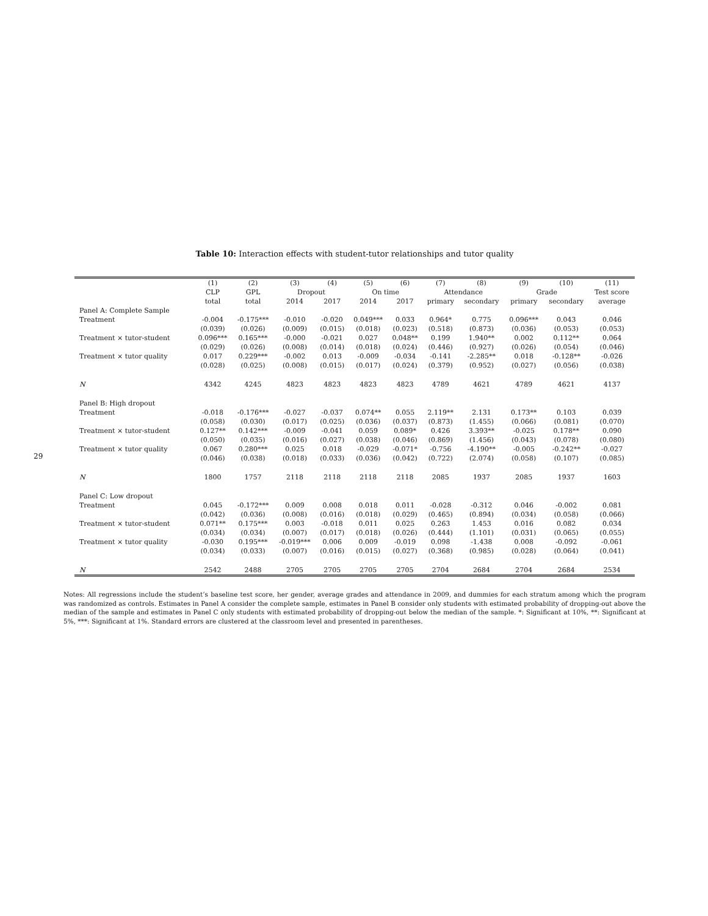29
Table 10: Interaction effects with student-tutor relationships and tutor quality
| | (1) | (2) | (3) | (4) | (5) | (6) | (7) | (8) | (9) | (10) | (11) |
| --- | --- | --- | --- | --- | --- | --- | --- | --- | --- | --- | --- |
| | CLP | GPL | Dropout | | On time | | Attendance | | Grade | | Test score |
| | total | total | 2014 | 2017 | 2014 | 2017 | primary | secondary | primary | secondary | average |
| Panel A: Complete Sample | | | | | | | | | | | |
| Treatment | -0.004 | -0.175*** | -0.010 | -0.020 | 0.049*** | 0.033 | 0.964* | 0.775 | 0.096*** | 0.043 | 0.046 |
| | (0.039) | (0.026) | (0.009) | (0.015) | (0.018) | (0.023) | (0.518) | (0.873) | (0.036) | (0.053) | (0.053) |
| Treatment × tutor-student | 0.096*** | 0.165*** | -0.000 | -0.021 | 0.027 | 0.048** | 0.199 | 1.940** | 0.002 | 0.112** | 0.064 |
| | (0.029) | (0.026) | (0.008) | (0.014) | (0.018) | (0.024) | (0.446) | (0.927) | (0.026) | (0.054) | (0.046) |
| Treatment × tutor quality | 0.017 | 0.229*** | -0.002 | 0.013 | -0.009 | -0.034 | -0.141 | -2.285** | 0.018 | -0.128** | -0.026 |
| | (0.028) | (0.025) | (0.008) | (0.015) | (0.017) | (0.024) | (0.379) | (0.952) | (0.027) | (0.056) | (0.038) |
| N | 4342 | 4245 | 4823 | 4823 | 4823 | 4823 | 4789 | 4621 | 4789 | 4621 | 4137 |
| Panel B: High dropout | | | | | | | | | | | |
| Treatment | -0.018 | -0.176*** | -0.027 | -0.037 | 0.074** | 0.055 | 2.119** | 2.131 | 0.173** | 0.103 | 0.039 |
| | (0.058) | (0.030) | (0.017) | (0.025) | (0.036) | (0.037) | (0.873) | (1.455) | (0.066) | (0.081) | (0.070) |
| Treatment × tutor-student | 0.127** | 0.142*** | -0.009 | -0.041 | 0.059 | 0.089* | 0.426 | 3.393** | -0.025 | 0.178** | 0.090 |
| | (0.050) | (0.035) | (0.016) | (0.027) | (0.038) | (0.046) | (0.869) | (1.456) | (0.043) | (0.078) | (0.080) |
| Treatment × tutor quality | 0.067 | 0.280*** | 0.025 | 0.018 | -0.029 | -0.071* | -0.756 | -4.190** | -0.005 | -0.242** | -0.027 |
| | (0.046) | (0.038) | (0.018) | (0.033) | (0.036) | (0.042) | (0.722) | (2.074) | (0.058) | (0.107) | (0.085) |
| N | 1800 | 1757 | 2118 | 2118 | 2118 | 2118 | 2085 | 1937 | 2085 | 1937 | 1603 |
| Panel C: Low dropout | | | | | | | | | | | |
| Treatment | 0.045 | -0.172*** | 0.009 | 0.008 | 0.018 | 0.011 | -0.028 | -0.312 | 0.046 | -0.002 | 0.081 |
| | (0.042) | (0.036) | (0.008) | (0.016) | (0.018) | (0.029) | (0.465) | (0.894) | (0.034) | (0.058) | (0.066) |
| Treatment × tutor-student | 0.071** | 0.175*** | 0.003 | -0.018 | 0.011 | 0.025 | 0.263 | 1.453 | 0.016 | 0.082 | 0.034 |
| | (0.034) | (0.034) | (0.007) | (0.017) | (0.018) | (0.026) | (0.444) | (1.101) | (0.031) | (0.065) | (0.055) |
| Treatment × tutor quality | -0.030 | 0.195*** | -0.019*** | 0.006 | 0.009 | -0.019 | 0.098 | -1.438 | 0.008 | -0.092 | -0.061 |
| | (0.034) | (0.033) | (0.007) | (0.016) | (0.015) | (0.027) | (0.368) | (0.985) | (0.028) | (0.064) | (0.041) |
| N | 2542 | 2488 | 2705 | 2705 | 2705 | 2705 | 2704 | 2684 | 2704 | 2684 | 2534 |
Notes: All regressions include the student’s baseline test score, her gender, average grades and attendance in 2009, and dummies for each stratum among which the program was randomized as controls. Estimates in Panel A consider the complete sample, estimates in Panel B consider only students with estimated probability of dropping-out above the median of the sample and estimates in Panel C only students with estimated probability of dropping-out below the median of the sample. *: Significant at 10%, **: Significant at 5%, ***: Significant at 1%. Standard errors are clustered at the classroom level and presented in parentheses.